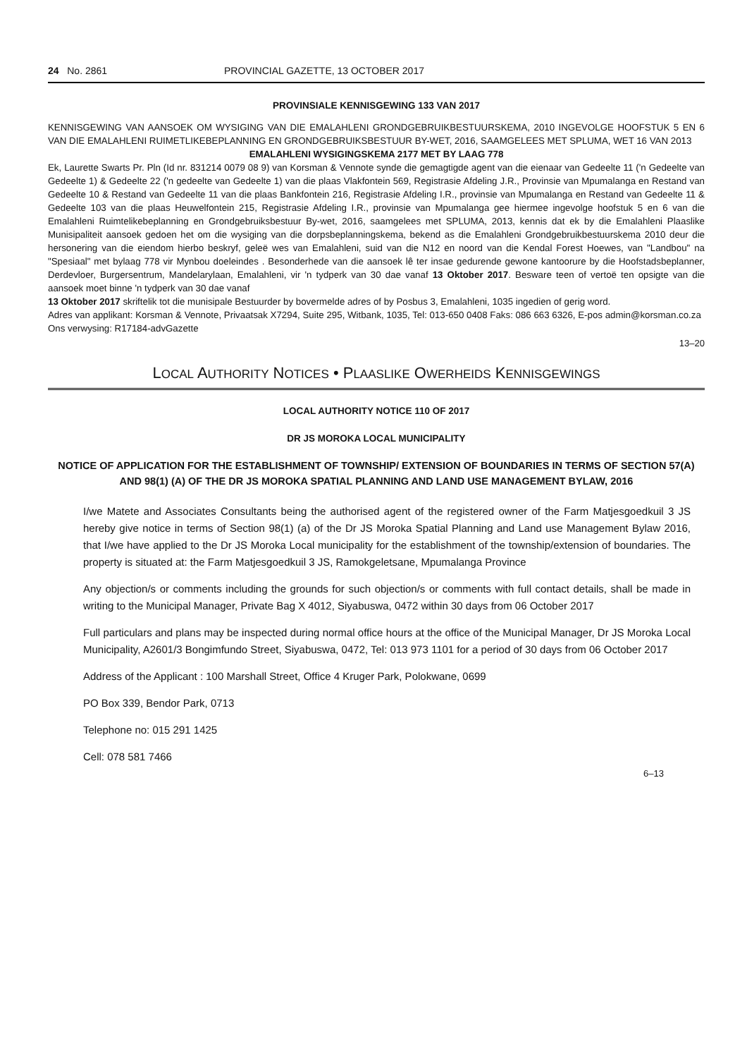24 No. 2861 PROVINCIAL GAZETTE, 13 OCTOBER 2017
PROVINSIALE KENNISGEWING 133 VAN 2017
KENNISGEWING VAN AANSOEK OM WYSIGING VAN DIE EMALAHLENI GRONDGEBRUIKBESTUURSKEMA, 2010 INGEVOLGE HOOFSTUK 5 EN 6 VAN DIE EMALAHLENI RUIMETLIKEBEPLANNING EN GRONDGEBRUIKSBESTUUR BY-WET, 2016, SAAMGELEES MET SPLUMA, WET 16 VAN 2013
EMALAHLENI WYSIGINGSKEMA 2177 MET BY LAAG 778
Ek, Laurette Swarts Pr. Pln (Id nr. 831214 0079 08 9) van Korsman & Vennote synde die gemagtigde agent van die eienaar van Gedeelte 11 ('n Gedeelte van Gedeelte 1) & Gedeelte 22 ('n gedeelte van Gedeelte 1) van die plaas Vlakfontein 569, Registrasie Afdeling J.R., Provinsie van Mpumalanga en Restand van Gedeelte 10 & Restand van Gedeelte 11 van die plaas Bankfontein 216, Registrasie Afdeling I.R., provinsie van Mpumalanga en Restand van Gedeelte 11 & Gedeelte 103 van die plaas Heuwelfontein 215, Registrasie Afdeling I.R., provinsie van Mpumalanga gee hiermee ingevolge hoofstuk 5 en 6 van die Emalahleni Ruimtelikebeplanning en Grondgebruiksbestuur By-wet, 2016, saamgelees met SPLUMA, 2013, kennis dat ek by die Emalahleni Plaaslike Munisipaliteit aansoek gedoen het om die wysiging van die dorpsbeplanningskema, bekend as die Emalahleni Grondgebruikbestuurskema 2010 deur die hersonering van die eiendom hierbo beskryf, geleë wes van Emalahleni, suid van die N12 en noord van die Kendal Forest Hoewes, van "Landbou" na "Spesiaal" met bylaag 778 vir Mynbou doeleindes . Besonderhede van die aansoek lê ter insae gedurende gewone kantoorure by die Hoofstadsbeplanner, Derdevloer, Burgersentrum, Mandelarylaan, Emalahleni, vir 'n tydperk van 30 dae vanaf 13 Oktober 2017. Besware teen of vertoë ten opsigte van die aansoek moet binne 'n tydperk van 30 dae vanaf
13 Oktober 2017 skriftelik tot die munisipale Bestuurder by bovermelde adres of by Posbus 3, Emalahleni, 1035 ingedien of gerig word.
Adres van applikant: Korsman & Vennote, Privaatsak X7294, Suite 295, Witbank, 1035, Tel: 013-650 0408 Faks: 086 663 6326, E-pos admin@korsman.co.za
Ons verwysing: R17184-advGazette
13–20
LOCAL AUTHORITY NOTICES • PLAASLIKE OWERHEIDS KENNISGEWINGS
LOCAL AUTHORITY NOTICE 110 OF 2017
DR JS MOROKA LOCAL MUNICIPALITY
NOTICE OF APPLICATION FOR THE ESTABLISHMENT OF TOWNSHIP/ EXTENSION OF BOUNDARIES IN TERMS OF SECTION 57(A) AND 98(1) (A) OF THE DR JS MOROKA SPATIAL PLANNING AND LAND USE MANAGEMENT BYLAW, 2016
I/we Matete and Associates Consultants being the authorised agent of the registered owner of the Farm Matjesgoedkuil 3 JS hereby give notice in terms of Section 98(1) (a) of the Dr JS Moroka Spatial Planning and Land use Management Bylaw 2016, that I/we have applied to the Dr JS Moroka Local municipality for the establishment of the township/extension of boundaries. The property is situated at: the Farm Matjesgoedkuil 3 JS, Ramokgeletsane, Mpumalanga Province
Any objection/s or comments including the grounds for such objection/s or comments with full contact details, shall be made in writing to the Municipal Manager, Private Bag X 4012, Siyabuswa, 0472 within 30 days from 06 October 2017
Full particulars and plans may be inspected during normal office hours at the office of the Municipal Manager, Dr JS Moroka Local Municipality, A2601/3 Bongimfundo Street, Siyabuswa, 0472, Tel: 013 973 1101 for a period of 30 days from 06 October 2017
Address of the Applicant : 100 Marshall Street, Office 4 Kruger Park, Polokwane, 0699
PO Box 339, Bendor Park, 0713
Telephone no: 015 291 1425
Cell: 078 581 7466
6–13